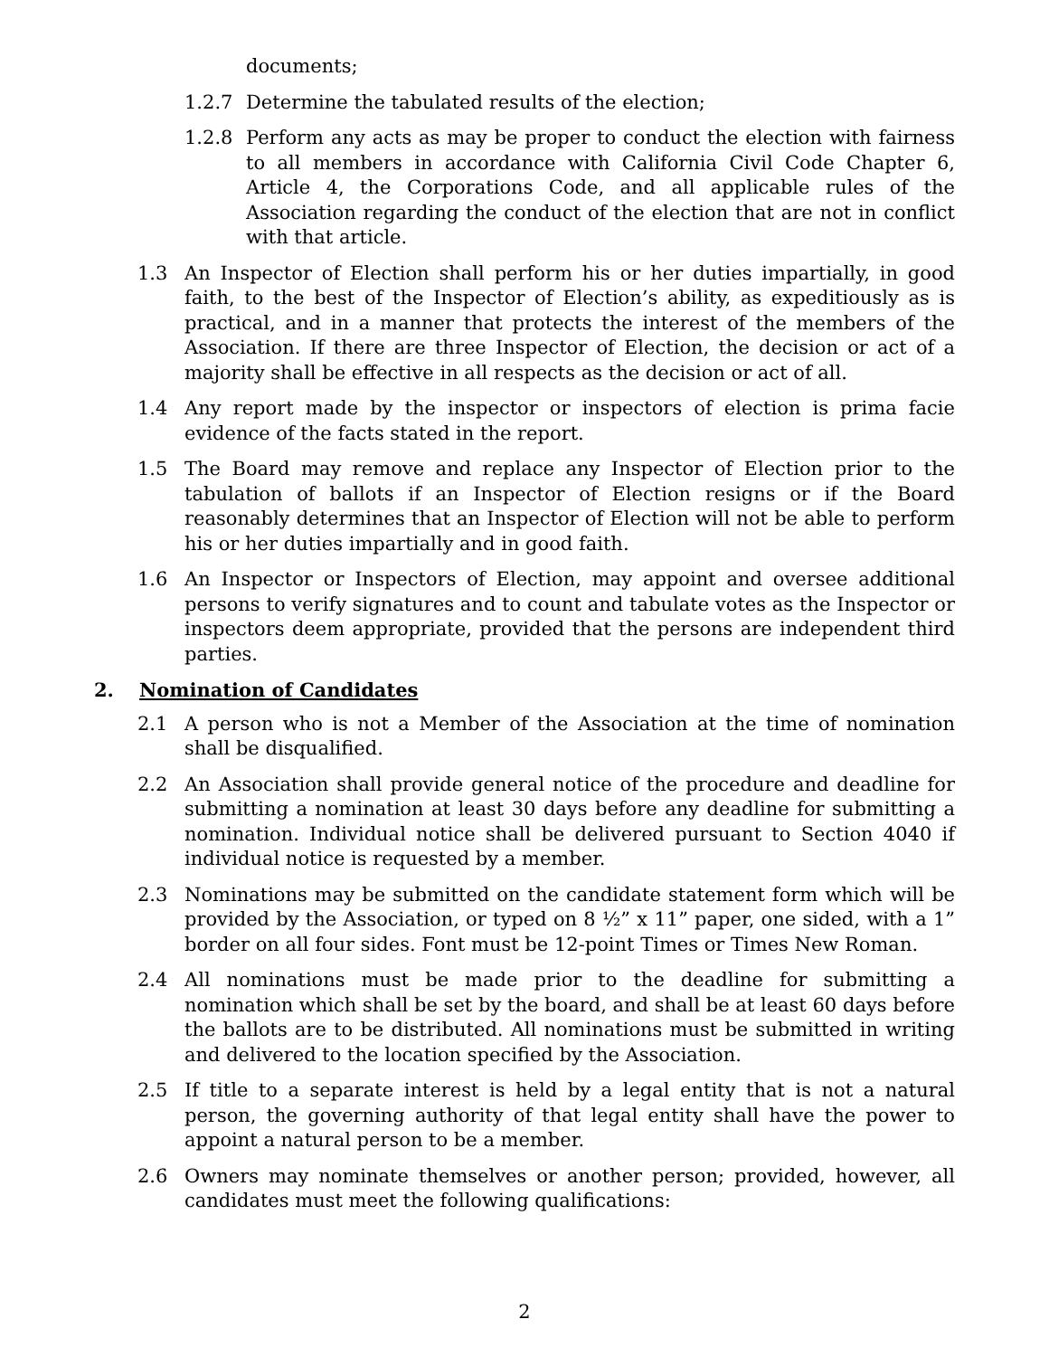documents;
1.2.7 Determine the tabulated results of the election;
1.2.8 Perform any acts as may be proper to conduct the election with fairness to all members in accordance with California Civil Code Chapter 6, Article 4, the Corporations Code, and all applicable rules of the Association regarding the conduct of the election that are not in conflict with that article.
1.3 An Inspector of Election shall perform his or her duties impartially, in good faith, to the best of the Inspector of Election’s ability, as expeditiously as is practical, and in a manner that protects the interest of the members of the Association. If there are three Inspector of Election, the decision or act of a majority shall be effective in all respects as the decision or act of all.
1.4 Any report made by the inspector or inspectors of election is prima facie evidence of the facts stated in the report.
1.5 The Board may remove and replace any Inspector of Election prior to the tabulation of ballots if an Inspector of Election resigns or if the Board reasonably determines that an Inspector of Election will not be able to perform his or her duties impartially and in good faith.
1.6 An Inspector or Inspectors of Election, may appoint and oversee additional persons to verify signatures and to count and tabulate votes as the Inspector or inspectors deem appropriate, provided that the persons are independent third parties.
2. Nomination of Candidates
2.1 A person who is not a Member of the Association at the time of nomination shall be disqualified.
2.2 An Association shall provide general notice of the procedure and deadline for submitting a nomination at least 30 days before any deadline for submitting a nomination. Individual notice shall be delivered pursuant to Section 4040 if individual notice is requested by a member.
2.3 Nominations may be submitted on the candidate statement form which will be provided by the Association, or typed on 8 ½” x 11” paper, one sided, with a 1” border on all four sides. Font must be 12-point Times or Times New Roman.
2.4 All nominations must be made prior to the deadline for submitting a nomination which shall be set by the board, and shall be at least 60 days before the ballots are to be distributed. All nominations must be submitted in writing and delivered to the location specified by the Association.
2.5 If title to a separate interest is held by a legal entity that is not a natural person, the governing authority of that legal entity shall have the power to appoint a natural person to be a member.
2.6 Owners may nominate themselves or another person; provided, however, all candidates must meet the following qualifications:
2